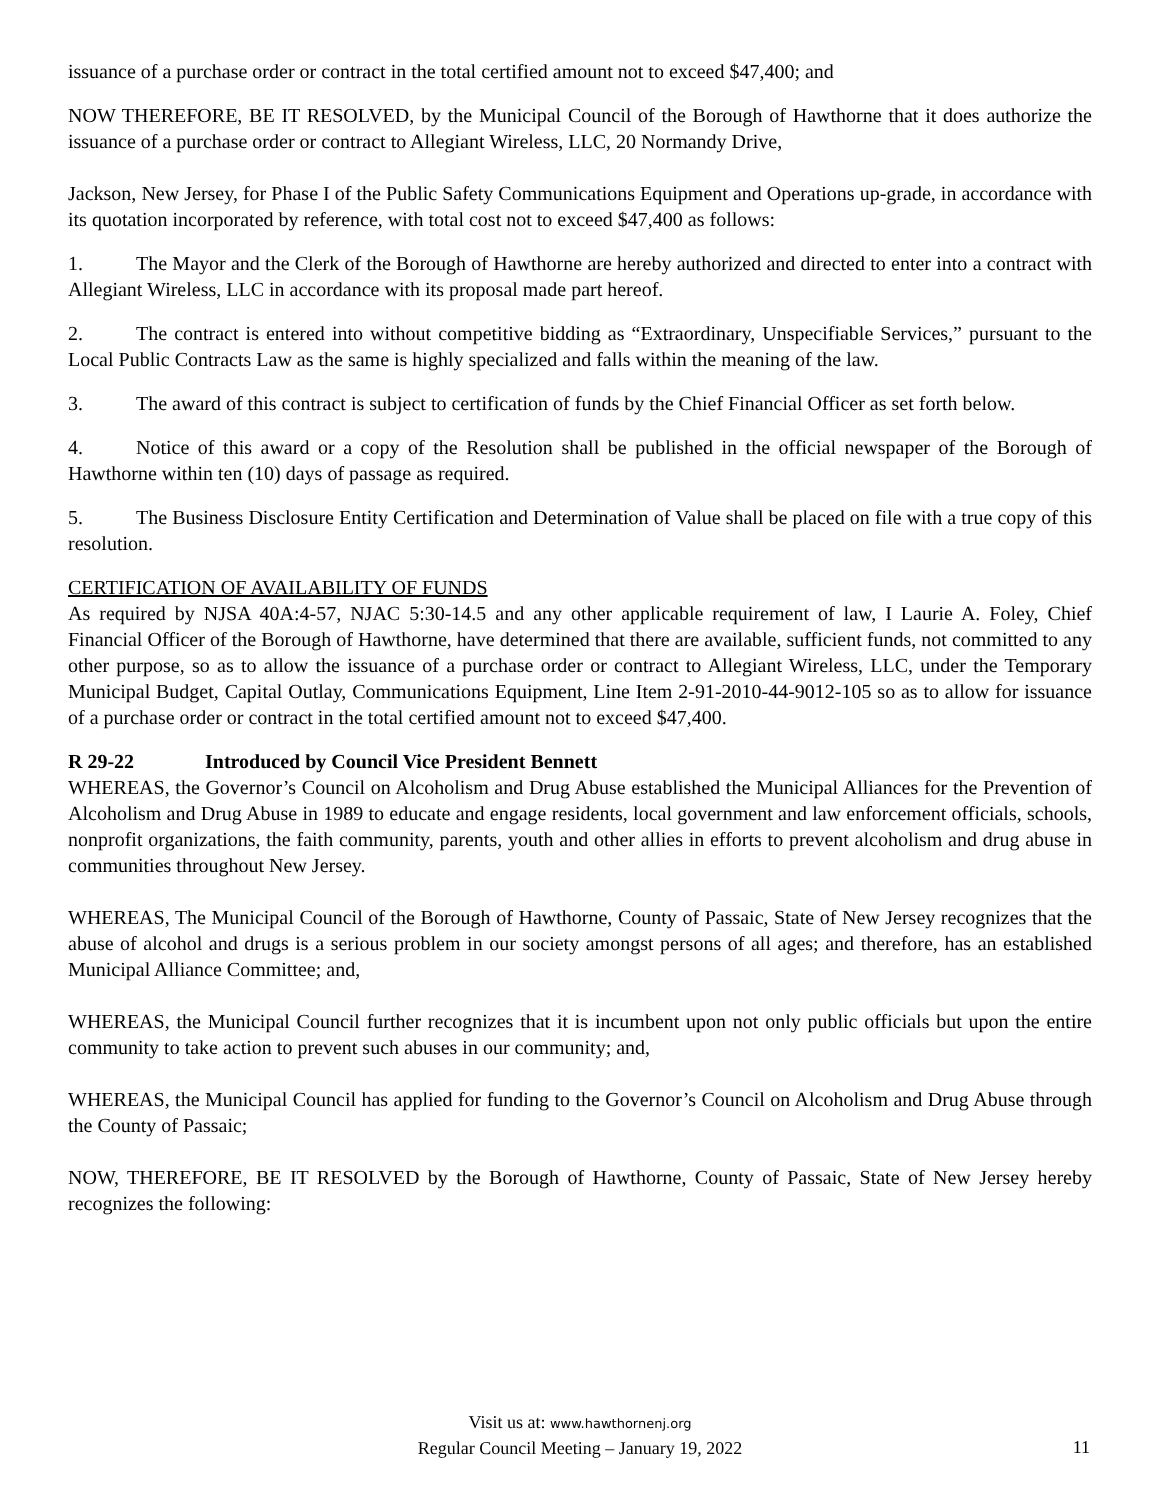issuance of a purchase order or contract in the total certified amount not to exceed $47,400; and
NOW THEREFORE, BE IT RESOLVED, by the Municipal Council of the Borough of Hawthorne that it does authorize the issuance of a purchase order or contract to Allegiant Wireless, LLC, 20 Normandy Drive,
Jackson, New Jersey, for Phase I of the Public Safety Communications Equipment and Operations up-grade, in accordance with its quotation incorporated by reference, with total cost not to exceed $47,400 as follows:
1. The Mayor and the Clerk of the Borough of Hawthorne are hereby authorized and directed to enter into a contract with Allegiant Wireless, LLC in accordance with its proposal made part hereof.
2. The contract is entered into without competitive bidding as “Extraordinary, Unspecifiable Services,” pursuant to the Local Public Contracts Law as the same is highly specialized and falls within the meaning of the law.
3. The award of this contract is subject to certification of funds by the Chief Financial Officer as set forth below.
4. Notice of this award or a copy of the Resolution shall be published in the official newspaper of the Borough of Hawthorne within ten (10) days of passage as required.
5. The Business Disclosure Entity Certification and Determination of Value shall be placed on file with a true copy of this resolution.
CERTIFICATION OF AVAILABILITY OF FUNDS
As required by NJSA 40A:4-57, NJAC 5:30-14.5 and any other applicable requirement of law, I Laurie A. Foley, Chief Financial Officer of the Borough of Hawthorne, have determined that there are available, sufficient funds, not committed to any other purpose, so as to allow the issuance of a purchase order or contract to Allegiant Wireless, LLC, under the Temporary Municipal Budget, Capital Outlay, Communications Equipment, Line Item 2-91-2010-44-9012-105 so as to allow for issuance of a purchase order or contract in the total certified amount not to exceed $47,400.
R 29-22 Introduced by Council Vice President Bennett
WHEREAS, the Governor’s Council on Alcoholism and Drug Abuse established the Municipal Alliances for the Prevention of Alcoholism and Drug Abuse in 1989 to educate and engage residents, local government and law enforcement officials, schools, nonprofit organizations, the faith community, parents, youth and other allies in efforts to prevent alcoholism and drug abuse in communities throughout New Jersey.
WHEREAS, The Municipal Council of the Borough of Hawthorne, County of Passaic, State of New Jersey recognizes that the abuse of alcohol and drugs is a serious problem in our society amongst persons of all ages; and therefore, has an established Municipal Alliance Committee; and,
WHEREAS, the Municipal Council further recognizes that it is incumbent upon not only public officials but upon the entire community to take action to prevent such abuses in our community; and,
WHEREAS, the Municipal Council has applied for funding to the Governor’s Council on Alcoholism and Drug Abuse through the County of Passaic;
NOW, THEREFORE, BE IT RESOLVED by the Borough of Hawthorne, County of Passaic, State of New Jersey hereby recognizes the following:
Visit us at: www.hawthornenj.org
Regular Council Meeting – January 19, 2022
11